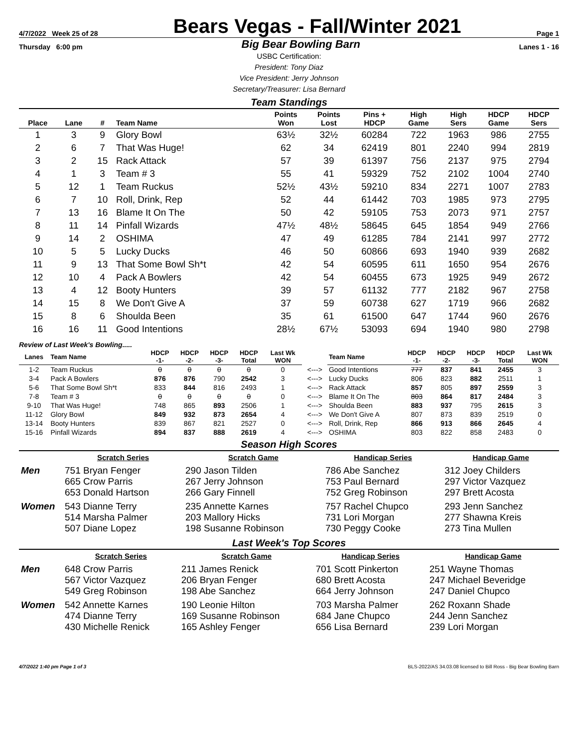4/7/2022 Week 25 of 28
Bears Vegas - Fall/Winter 2021
Page 1
Thursday 6:00 pm
Big Bear Bowling Barn
Lanes 1 - 16
USBC Certification:
President: Tony Diaz
Vice President: Jerry Johnson
Secretary/Treasurer: Lisa Bernard
Team Standings
| Place | Lane | # | Team Name | Points Won | Points Lost | Pins + HDCP | High Game | High Sers | HDCP Game | HDCP Sers |
| --- | --- | --- | --- | --- | --- | --- | --- | --- | --- | --- |
| 1 | 3 | 9 | Glory Bowl | 63½ | 32½ | 60284 | 722 | 1963 | 986 | 2755 |
| 2 | 6 | 7 | That Was Huge! | 62 | 34 | 62419 | 801 | 2240 | 994 | 2819 |
| 3 | 2 | 15 | Rack Attack | 57 | 39 | 61397 | 756 | 2137 | 975 | 2794 |
| 4 | 1 | 3 | Team # 3 | 55 | 41 | 59329 | 752 | 2102 | 1004 | 2740 |
| 5 | 12 | 1 | Team Ruckus | 52½ | 43½ | 59210 | 834 | 2271 | 1007 | 2783 |
| 6 | 7 | 10 | Roll, Drink, Rep | 52 | 44 | 61442 | 703 | 1985 | 973 | 2795 |
| 7 | 13 | 16 | Blame It On The | 50 | 42 | 59105 | 753 | 2073 | 971 | 2757 |
| 8 | 11 | 14 | Pinfall Wizards | 47½ | 48½ | 58645 | 645 | 1854 | 949 | 2766 |
| 9 | 14 | 2 | OSHIMA | 47 | 49 | 61285 | 784 | 2141 | 997 | 2772 |
| 10 | 5 | 5 | Lucky Ducks | 46 | 50 | 60866 | 693 | 1940 | 939 | 2682 |
| 11 | 9 | 13 | That Some Bowl Sh*t | 42 | 54 | 60595 | 611 | 1650 | 954 | 2676 |
| 12 | 10 | 4 | Pack A Bowlers | 42 | 54 | 60455 | 673 | 1925 | 949 | 2672 |
| 13 | 4 | 12 | Booty Hunters | 39 | 57 | 61132 | 777 | 2182 | 967 | 2758 |
| 14 | 15 | 8 | We Don't Give A | 37 | 59 | 60738 | 627 | 1719 | 966 | 2682 |
| 15 | 8 | 6 | Shoulda Been | 35 | 61 | 61500 | 647 | 1744 | 960 | 2676 |
| 16 | 16 | 11 | Good Intentions | 28½ | 67½ | 53093 | 694 | 1940 | 980 | 2798 |
Review of Last Week's Bowling.....
| Lanes | Team Name | HDCP -1- | HDCP -2- | HDCP -3- | HDCP Total | Last Wk WON | | Team Name | HDCP -1- | HDCP -2- | HDCP -3- | HDCP Total | Last Wk WON |
| --- | --- | --- | --- | --- | --- | --- | --- | --- | --- | --- | --- | --- | --- |
| 1-2 | Team Ruckus | 0 | 0 | 0 | 0 | 0 | <---> | Good Intentions | 777 | 837 | 841 | 2455 | 3 |
| 3-4 | Pack A Bowlers | 876 | 876 | 790 | 2542 | 3 | <---> | Lucky Ducks | 806 | 823 | 882 | 2511 | 1 |
| 5-6 | That Some Bowl Sh*t | 833 | 844 | 816 | 2493 | 1 | <---> | Rack Attack | 857 | 805 | 897 | 2559 | 3 |
| 7-8 | Team # 3 | 0 | 0 | 0 | 0 | 0 | <---> | Blame It On The | 803 | 864 | 817 | 2484 | 3 |
| 9-10 | That Was Huge! | 748 | 865 | 893 | 2506 | 1 | <---> | Shoulda Been | 883 | 937 | 795 | 2615 | 3 |
| 11-12 | Glory Bowl | 849 | 932 | 873 | 2654 | 4 | <---> | We Don't Give A | 807 | 873 | 839 | 2519 | 0 |
| 13-14 | Booty Hunters | 839 | 867 | 821 | 2527 | 0 | <---> | Roll, Drink, Rep | 866 | 913 | 866 | 2645 | 4 |
| 15-16 | Pinfall Wizards | 894 | 837 | 888 | 2619 | 4 | <---> | OSHIMA | 803 | 822 | 858 | 2483 | 0 |
Season High Scores
| | Scratch Series | Scratch Game | Handicap Series | Handicap Game |
| --- | --- | --- | --- | --- |
| Men | 751 Bryan Fenger 665 Crow Parris 653 Donald Hartson | 290 Jason Tilden 267 Jerry Johnson 266 Gary Finnell | 786 Abe Sanchez 753 Paul Bernard 752 Greg Robinson | 312 Joey Childers 297 Victor Vazquez 297 Brett Acosta |
| Women | 543 Dianne Terry 514 Marsha Palmer 507 Diane Lopez | 235 Annette Karnes 203 Mallory Hicks 198 Susanne Robinson | 757 Rachel Chupco 731 Lori Morgan 730 Peggy Cooke | 293 Jenn Sanchez 277 Shawna Kreis 273 Tina Mullen |
Last Week's Top Scores
| | Scratch Series | Scratch Game | Handicap Series | Handicap Game |
| --- | --- | --- | --- | --- |
| Men | 648 Crow Parris 567 Victor Vazquez 549 Greg Robinson | 211 James Renick 206 Bryan Fenger 198 Abe Sanchez | 701 Scott Pinkerton 680 Brett Acosta 664 Jerry Johnson | 251 Wayne Thomas 247 Michael Beveridge 247 Daniel Chupco |
| Women | 542 Annette Karnes 474 Dianne Terry 430 Michelle Renick | 190 Leonie Hilton 169 Susanne Robinson 165 Ashley Fenger | 703 Marsha Palmer 684 Jane Chupco 656 Lisa Bernard | 262 Roxann Shade 244 Jenn Sanchez 239 Lori Morgan |
4/7/2022 1:40 pm Page 1 of 3 BLS-2022/AS 34.03.08 licensed to Bill Ross - Big Bear Bowling Barn